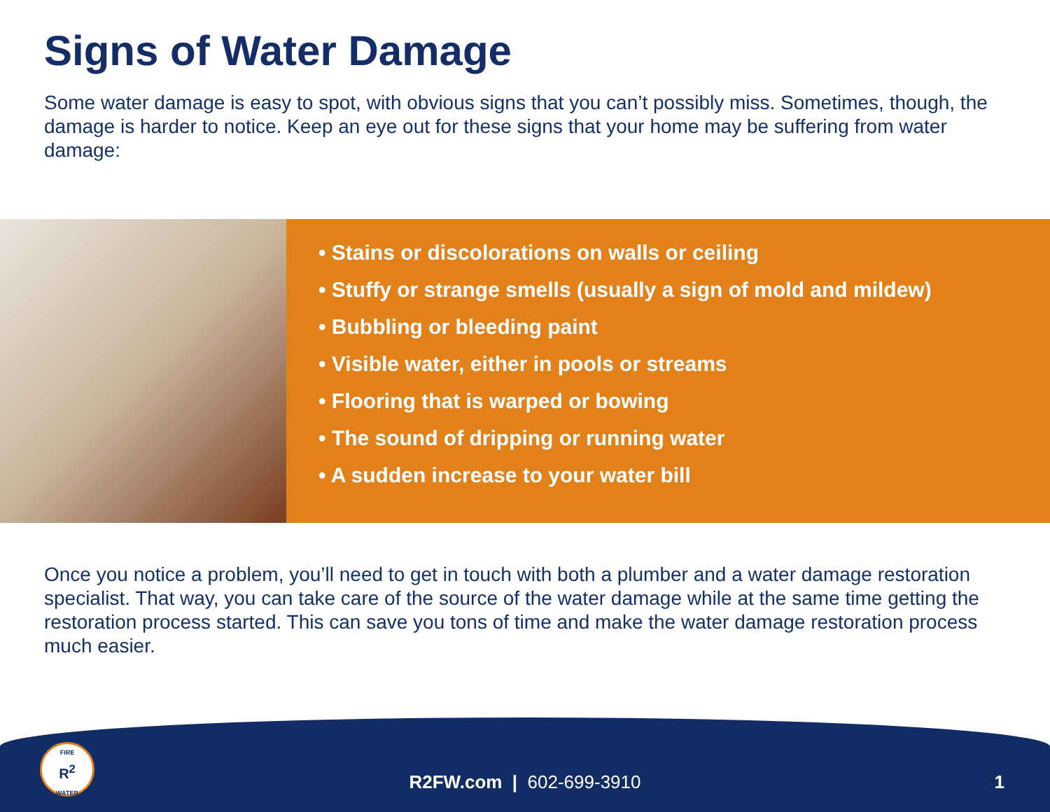Signs of Water Damage
Some water damage is easy to spot, with obvious signs that you can’t possibly miss. Sometimes, though, the damage is harder to notice. Keep an eye out for these signs that your home may be suffering from water damage:
• Stains or discolorations on walls or ceiling
• Stuffy or strange smells (usually a sign of mold and mildew)
• Bubbling or bleeding paint
• Visible water, either in pools or streams
• Flooring that is warped or bowing
• The sound of dripping or running water
• A sudden increase to your water bill
Once you notice a problem, you’ll need to get in touch with both a plumber and a water damage restoration specialist. That way, you can take care of the source of the water damage while at the same time getting the restoration process started. This can save you tons of time and make the water damage restoration process much easier.
FIRE
R<sup>2</sup>
WATER
R2FW.com | 602-699-3910 1